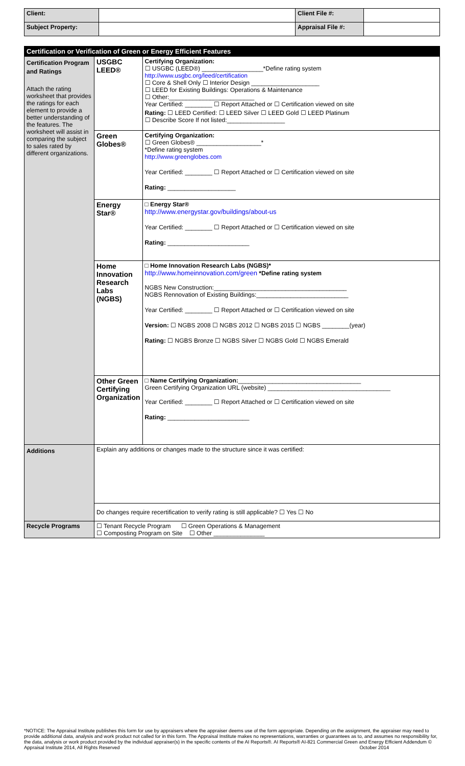| Client: | | Client File #: | |
| Subject Property: | | Appraisal File #: | |
| Certification or Verification of Green or Energy Efficient Features | | |
| Certification Program and Ratings Attach the rating worksheet that provides the ratings for each element to provide a better understanding of the features. The worksheet will assist in comparing the subject to sales rated by different organizations. | USGBC LEED® | Certifying Organization: ☐ USGBC (LEED®) __________________*Define rating system http://www.usgbc.org/leed/certification ☐ Core & Shell Only ☐ Interior Design ____________________ ☐ LEED for Existing Buildings: Operations & Maintenance ☐ Other:_________________________ Year Certified: ________ ☐ Report Attached or ☐ Certification viewed on site Rating: ☐ LEED Certified: ☐ LEED Silver ☐ LEED Gold ☐ LEED Platinum ☐ Describe Score If not listed:_________________ |
| | Green Globes® | Certifying Organization: ☐ Green Globes® ___________________* *Define rating system http://www.greenglobes.com Year Certified: ________ ☐ Report Attached or ☐ Certification viewed on site Rating: ____________________ |
| | Energy Star® | □ Energy Star® http://www.energystar.gov/buildings/about-us Year Certified: ________ ☐ Report Attached or ☐ Certification viewed on site Rating: ________________________ |
| | Home Innovation Research Labs (NGBS) | □ Home Innovation Research Labs (NGBS)* http://www.homeinnovation.com/green *Define rating system NGBS New Construction:_______________________________________ NGBS Rennovation of Existing Buildings:___________________________ Year Certified: ________ ☐ Report Attached or ☐ Certification viewed on site Version: ☐ NGBS 2008 ☐ NGBS 2012 ☐ NGBS 2015 ☐ NGBS ________(year) Rating: ☐ NGBS Bronze ☐ NGBS Silver ☐ NGBS Gold ☐ NGBS Emerald |
| | Other Green Certifying Organization | □ Name Certifying Organization: ____________________________________ Green Certifying Organization URL (website) ____________________________________ Year Certified: ________ ☐ Report Attached or ☐ Certification viewed on site Rating: ________________________ |
| Additions | Explain any additions or changes made to the structure since it was certified: | |
| | Do changes require recertification to verify rating is still applicable? ☐ Yes ☐ No | |
| Recycle Programs | ☐ Tenant Recycle Program ☐ Green Operations & Management ☐ Composting Program on Site ☐ Other _______________ | |
*NOTICE: The Appraisal Institute publishes this form for use by appraisers where the appraiser deems use of the form appropriate. Depending on the assignment, the appraiser may need to provide additional data, analysis and work product not called for in this form. The Appraisal Institute makes no representations, warranties or guarantees as to, and assumes no responsibility for, the data, analysis or work product provided by the individual appraiser(s) in the specific contents of the AI Reports®. AI Reports® AI-821 Commercial Green and Energy Efficient Addendum © Appraisal Institute 2014, All Rights Reserved October 2014